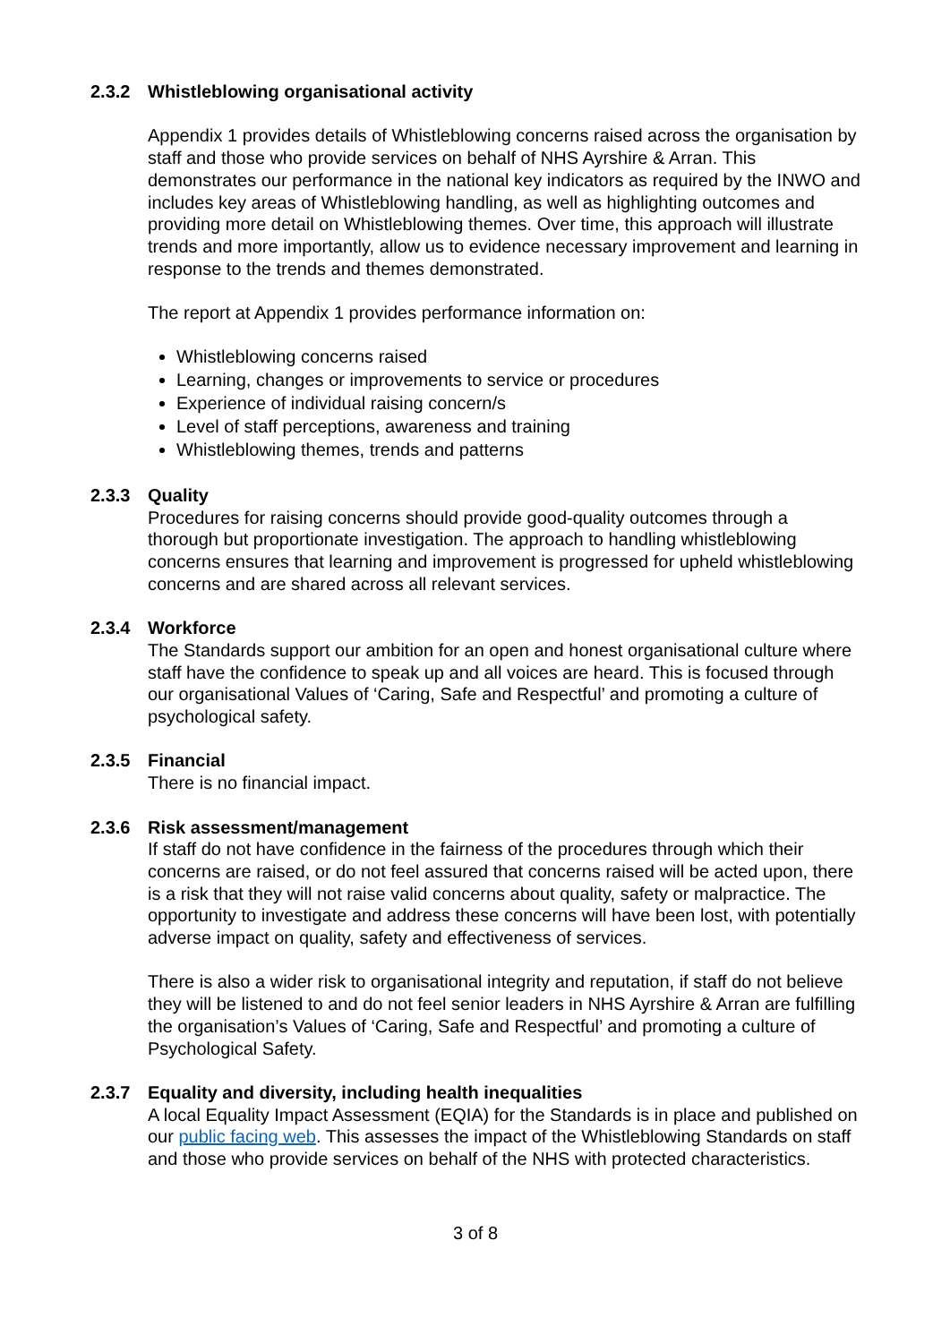2.3.2 Whistleblowing organisational activity
Appendix 1 provides details of Whistleblowing concerns raised across the organisation by staff and those who provide services on behalf of NHS Ayrshire & Arran. This demonstrates our performance in the national key indicators as required by the INWO and includes key areas of Whistleblowing handling, as well as highlighting outcomes and providing more detail on Whistleblowing themes. Over time, this approach will illustrate trends and more importantly, allow us to evidence necessary improvement and learning in response to the trends and themes demonstrated.
The report at Appendix 1 provides performance information on:
Whistleblowing concerns raised
Learning, changes or improvements to service or procedures
Experience of individual raising concern/s
Level of staff perceptions, awareness and training
Whistleblowing themes, trends and patterns
2.3.3 Quality
Procedures for raising concerns should provide good-quality outcomes through a thorough but proportionate investigation. The approach to handling whistleblowing concerns ensures that learning and improvement is progressed for upheld whistleblowing concerns and are shared across all relevant services.
2.3.4 Workforce
The Standards support our ambition for an open and honest organisational culture where staff have the confidence to speak up and all voices are heard. This is focused through our organisational Values of ‘Caring, Safe and Respectful’ and promoting a culture of psychological safety.
2.3.5 Financial
There is no financial impact.
2.3.6 Risk assessment/management
If staff do not have confidence in the fairness of the procedures through which their concerns are raised, or do not feel assured that concerns raised will be acted upon, there is a risk that they will not raise valid concerns about quality, safety or malpractice. The opportunity to investigate and address these concerns will have been lost, with potentially adverse impact on quality, safety and effectiveness of services.
There is also a wider risk to organisational integrity and reputation, if staff do not believe they will be listened to and do not feel senior leaders in NHS Ayrshire & Arran are fulfilling the organisation’s Values of ‘Caring, Safe and Respectful’ and promoting a culture of Psychological Safety.
2.3.7 Equality and diversity, including health inequalities
A local Equality Impact Assessment (EQIA) for the Standards is in place and published on our public facing web. This assesses the impact of the Whistleblowing Standards on staff and those who provide services on behalf of the NHS with protected characteristics.
3 of 8